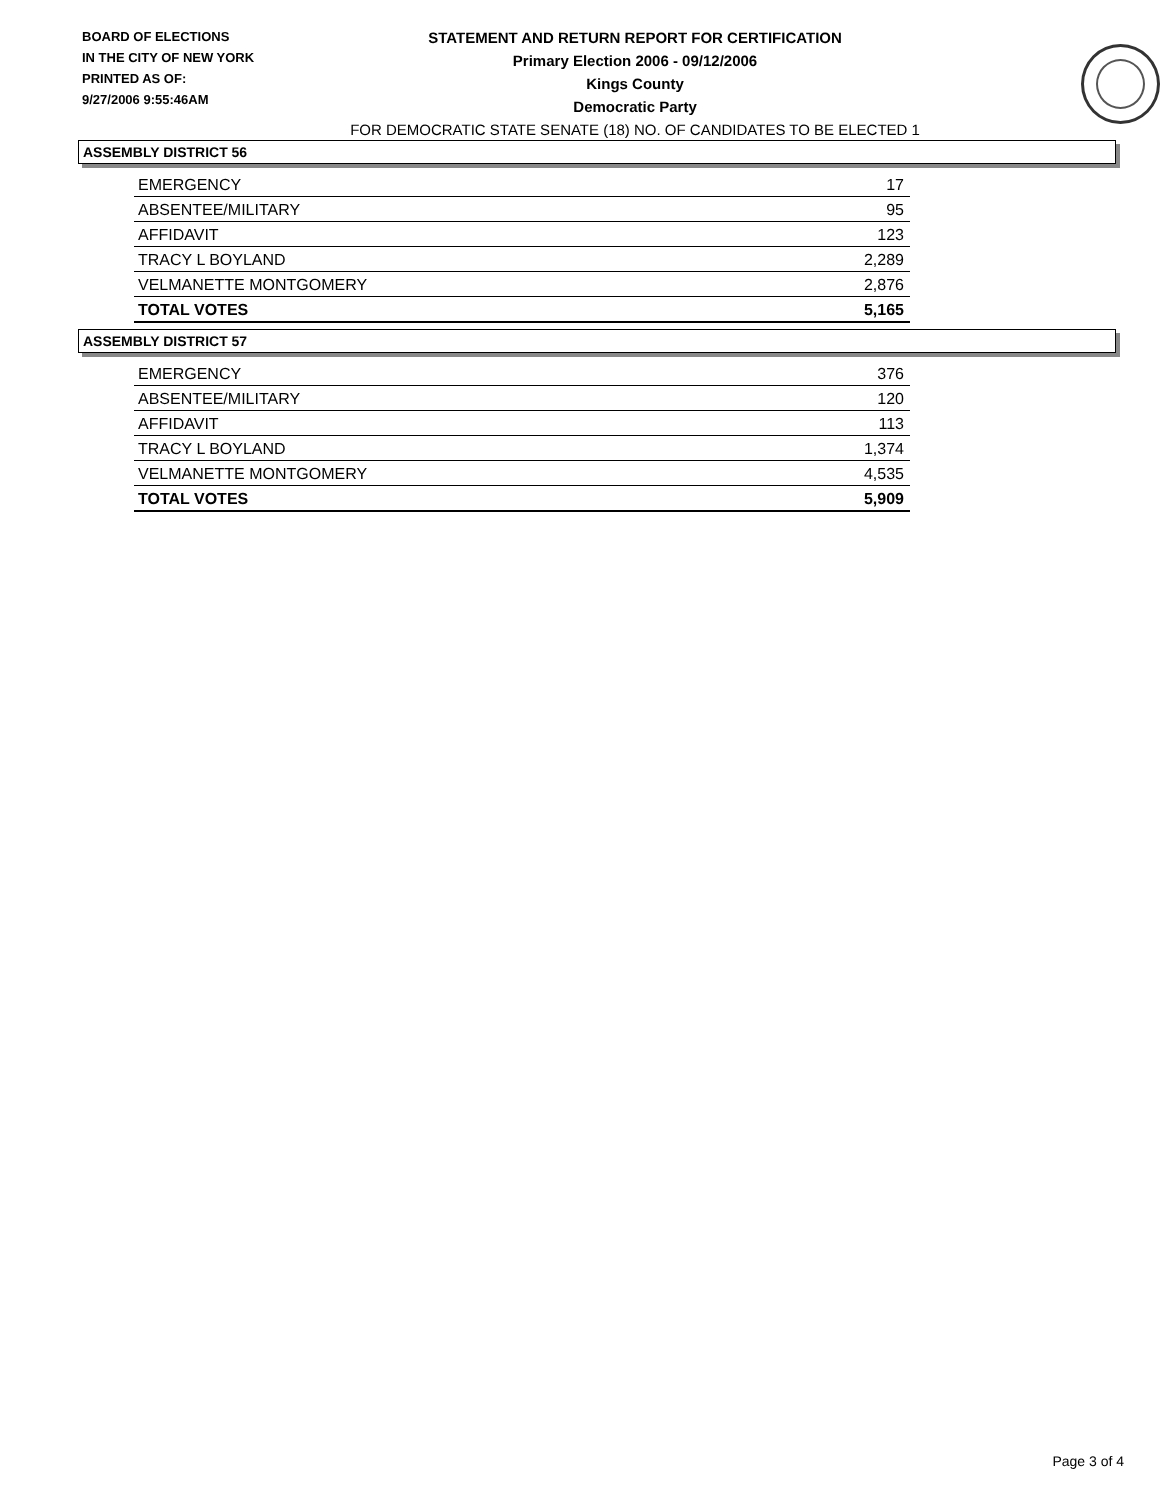BOARD OF ELECTIONS
IN THE CITY OF NEW YORK
PRINTED AS OF:
9/27/2006 9:55:46AM
STATEMENT AND RETURN REPORT FOR CERTIFICATION
Primary Election 2006 - 09/12/2006
Kings County
Democratic Party
FOR DEMOCRATIC STATE SENATE (18) NO. OF CANDIDATES TO BE ELECTED 1
ASSEMBLY DISTRICT 56
| EMERGENCY | 17 |
| ABSENTEE/MILITARY | 95 |
| AFFIDAVIT | 123 |
| TRACY L BOYLAND | 2,289 |
| VELMANETTE MONTGOMERY | 2,876 |
| TOTAL VOTES | 5,165 |
ASSEMBLY DISTRICT 57
| EMERGENCY | 376 |
| ABSENTEE/MILITARY | 120 |
| AFFIDAVIT | 113 |
| TRACY L BOYLAND | 1,374 |
| VELMANETTE MONTGOMERY | 4,535 |
| TOTAL VOTES | 5,909 |
Page 3 of 4